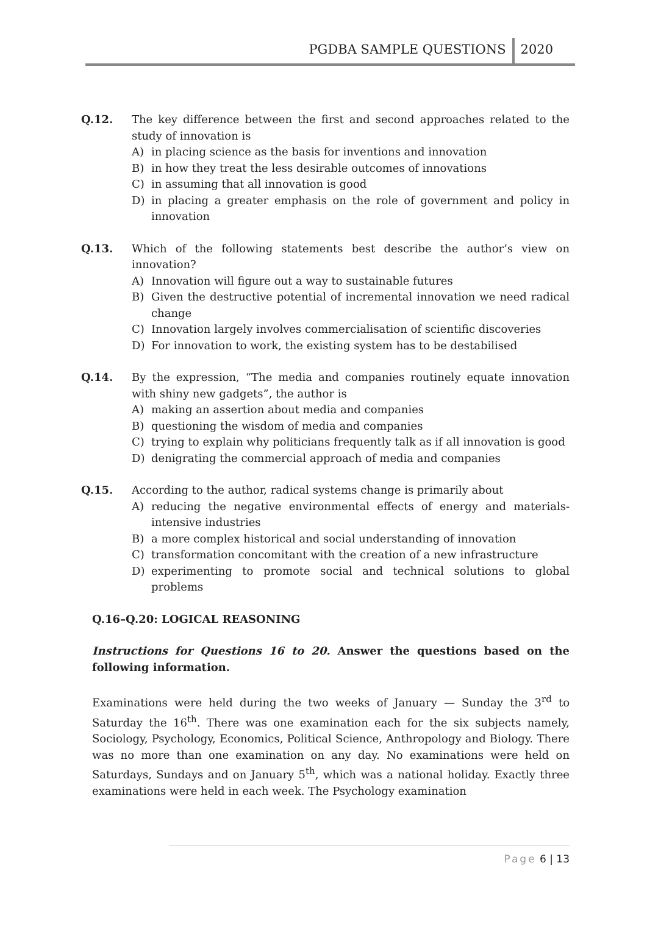PGDBA SAMPLE QUESTIONS 2020
Q.12. The key difference between the first and second approaches related to the study of innovation is
A) in placing science as the basis for inventions and innovation
B) in how they treat the less desirable outcomes of innovations
C) in assuming that all innovation is good
D) in placing a greater emphasis on the role of government and policy in innovation
Q.13. Which of the following statements best describe the author’s view on innovation?
A) Innovation will figure out a way to sustainable futures
B) Given the destructive potential of incremental innovation we need radical change
C) Innovation largely involves commercialisation of scientific discoveries
D) For innovation to work, the existing system has to be destabilised
Q.14. By the expression, “The media and companies routinely equate innovation with shiny new gadgets”, the author is
A) making an assertion about media and companies
B) questioning the wisdom of media and companies
C) trying to explain why politicians frequently talk as if all innovation is good
D) denigrating the commercial approach of media and companies
Q.15. According to the author, radical systems change is primarily about
A) reducing the negative environmental effects of energy and materials-intensive industries
B) a more complex historical and social understanding of innovation
C) transformation concomitant with the creation of a new infrastructure
D) experimenting to promote social and technical solutions to global problems
Q.16–Q.20: LOGICAL REASONING
Instructions for Questions 16 to 20. Answer the questions based on the following information.
Examinations were held during the two weeks of January — Sunday the 3<sup>rd</sup> to Saturday the 16<sup>th</sup>. There was one examination each for the six subjects namely, Sociology, Psychology, Economics, Political Science, Anthropology and Biology. There was no more than one examination on any day. No examinations were held on Saturdays, Sundays and on January 5<sup>th</sup>, which was a national holiday. Exactly three examinations were held in each week. The Psychology examination
Page 6 | 13